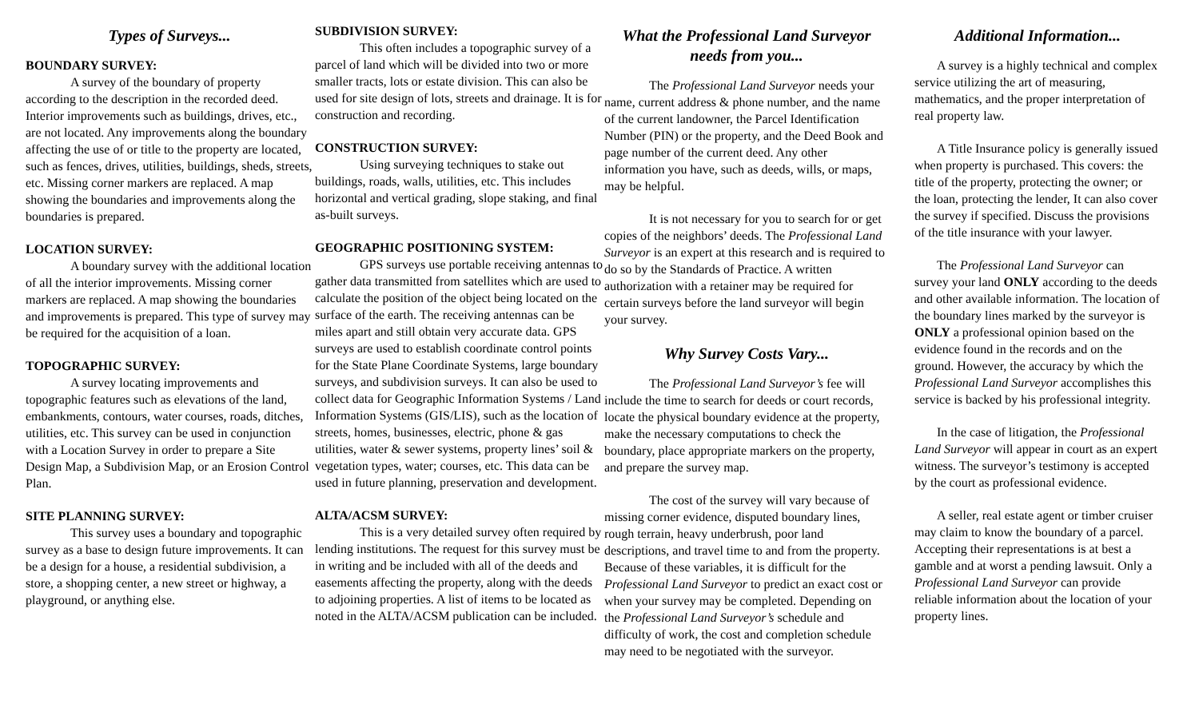Types of Surveys...
BOUNDARY SURVEY:
A survey of the boundary of property according to the description in the recorded deed. Interior improvements such as buildings, drives, etc., are not located. Any improvements along the boundary affecting the use of or title to the property are located, such as fences, drives, utilities, buildings, sheds, streets, etc. Missing corner markers are replaced. A map showing the boundaries and improvements along the boundaries is prepared.
LOCATION SURVEY:
A boundary survey with the additional location of all the interior improvements. Missing corner markers are replaced. A map showing the boundaries and improvements is prepared. This type of survey may be required for the acquisition of a loan.
TOPOGRAPHIC SURVEY:
A survey locating improvements and topographic features such as elevations of the land, embankments, contours, water courses, roads, ditches, utilities, etc. This survey can be used in conjunction with a Location Survey in order to prepare a Site Design Map, a Subdivision Map, or an Erosion Control Plan.
SITE PLANNING SURVEY:
This survey uses a boundary and topographic survey as a base to design future improvements. It can be a design for a house, a residential subdivision, a store, a shopping center, a new street or highway, a playground, or anything else.
SUBDIVISION SURVEY:
This often includes a topographic survey of a parcel of land which will be divided into two or more smaller tracts, lots or estate division. This can also be used for site design of lots, streets and drainage. It is for construction and recording.
CONSTRUCTION SURVEY:
Using surveying techniques to stake out buildings, roads, walls, utilities, etc. This includes horizontal and vertical grading, slope staking, and final as-built surveys.
GEOGRAPHIC POSITIONING SYSTEM:
GPS surveys use portable receiving antennas to gather data transmitted from satellites which are used to calculate the position of the object being located on the surface of the earth. The receiving antennas can be miles apart and still obtain very accurate data. GPS surveys are used to establish coordinate control points for the State Plane Coordinate Systems, large boundary surveys, and subdivision surveys. It can also be used to collect data for Geographic Information Systems / Land Information Systems (GIS/LIS), such as the location of streets, homes, businesses, electric, phone & gas utilities, water & sewer systems, property lines’ soil & vegetation types, water; courses, etc. This data can be used in future planning, preservation and development.
ALTA/ACSM SURVEY:
This is a very detailed survey often required by lending institutions. The request for this survey must be in writing and be included with all of the deeds and easements affecting the property, along with the deeds to adjoining properties. A list of items to be located as noted in the ALTA/ACSM publication can be included.
What the Professional Land Surveyor needs from you...
The Professional Land Surveyor needs your name, current address & phone number, and the name of the current landowner, the Parcel Identification Number (PIN) or the property, and the Deed Book and page number of the current deed. Any other information you have, such as deeds, wills, or maps, may be helpful.
It is not necessary for you to search for or get copies of the neighbors’ deeds. The Professional Land Surveyor is an expert at this research and is required to do so by the Standards of Practice. A written authorization with a retainer may be required for certain surveys before the land surveyor will begin your survey.
Why Survey Costs Vary...
The Professional Land Surveyor’s fee will include the time to search for deeds or court records, locate the physical boundary evidence at the property, make the necessary computations to check the boundary, place appropriate markers on the property, and prepare the survey map.
The cost of the survey will vary because of missing corner evidence, disputed boundary lines, rough terrain, heavy underbrush, poor land descriptions, and travel time to and from the property. Because of these variables, it is difficult for the Professional Land Surveyor to predict an exact cost or when your survey may be completed. Depending on the Professional Land Surveyor’s schedule and difficulty of work, the cost and completion schedule may need to be negotiated with the surveyor.
Additional Information...
A survey is a highly technical and complex service utilizing the art of measuring, mathematics, and the proper interpretation of real property law.
A Title Insurance policy is generally issued when property is purchased. This covers: the title of the property, protecting the owner; or the loan, protecting the lender, It can also cover the survey if specified. Discuss the provisions of the title insurance with your lawyer.
The Professional Land Surveyor can survey your land ONLY according to the deeds and other available information. The location of the boundary lines marked by the surveyor is ONLY a professional opinion based on the evidence found in the records and on the ground. However, the accuracy by which the Professional Land Surveyor accomplishes this service is backed by his professional integrity.
In the case of litigation, the Professional Land Surveyor will appear in court as an expert witness. The surveyor’s testimony is accepted by the court as professional evidence.
A seller, real estate agent or timber cruiser may claim to know the boundary of a parcel. Accepting their representations is at best a gamble and at worst a pending lawsuit. Only a Professional Land Surveyor can provide reliable information about the location of your property lines.